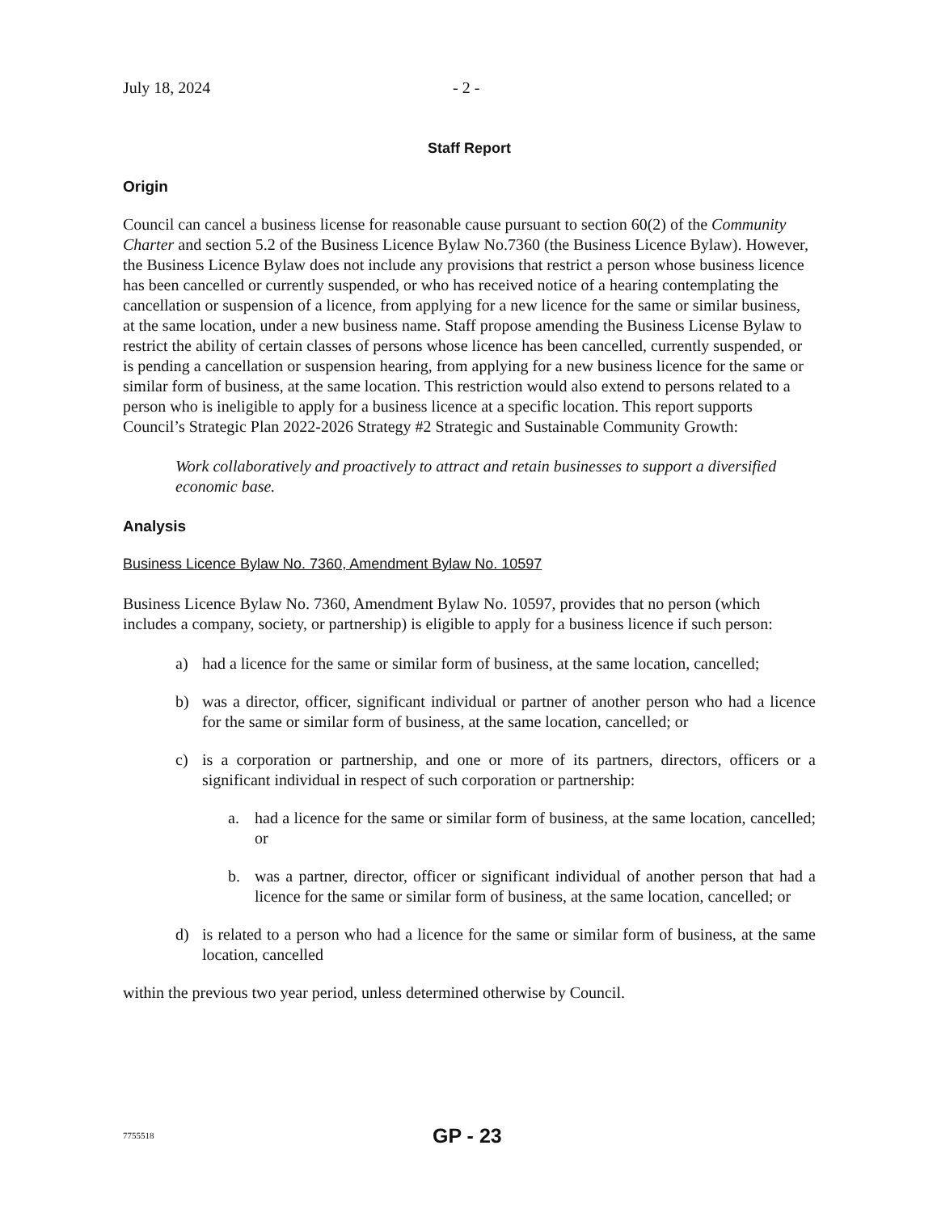July 18, 2024 - 2 -
Staff Report
Origin
Council can cancel a business license for reasonable cause pursuant to section 60(2) of the Community Charter and section 5.2 of the Business Licence Bylaw No.7360 (the Business Licence Bylaw). However, the Business Licence Bylaw does not include any provisions that restrict a person whose business licence has been cancelled or currently suspended, or who has received notice of a hearing contemplating the cancellation or suspension of a licence, from applying for a new licence for the same or similar business, at the same location, under a new business name. Staff propose amending the Business License Bylaw to restrict the ability of certain classes of persons whose licence has been cancelled, currently suspended, or is pending a cancellation or suspension hearing, from applying for a new business licence for the same or similar form of business, at the same location. This restriction would also extend to persons related to a person who is ineligible to apply for a business licence at a specific location. This report supports Council’s Strategic Plan 2022-2026 Strategy #2 Strategic and Sustainable Community Growth:
Work collaboratively and proactively to attract and retain businesses to support a diversified economic base.
Analysis
Business Licence Bylaw No. 7360, Amendment Bylaw No. 10597
Business Licence Bylaw No. 7360, Amendment Bylaw No. 10597, provides that no person (which includes a company, society, or partnership) is eligible to apply for a business licence if such person:
a) had a licence for the same or similar form of business, at the same location, cancelled;
b) was a director, officer, significant individual or partner of another person who had a licence for the same or similar form of business, at the same location, cancelled; or
c) is a corporation or partnership, and one or more of its partners, directors, officers or a significant individual in respect of such corporation or partnership:
a. had a licence for the same or similar form of business, at the same location, cancelled; or
b. was a partner, director, officer or significant individual of another person that had a licence for the same or similar form of business, at the same location, cancelled; or
d) is related to a person who had a licence for the same or similar form of business, at the same location, cancelled
within the previous two year period, unless determined otherwise by Council.
7755518 GP - 23